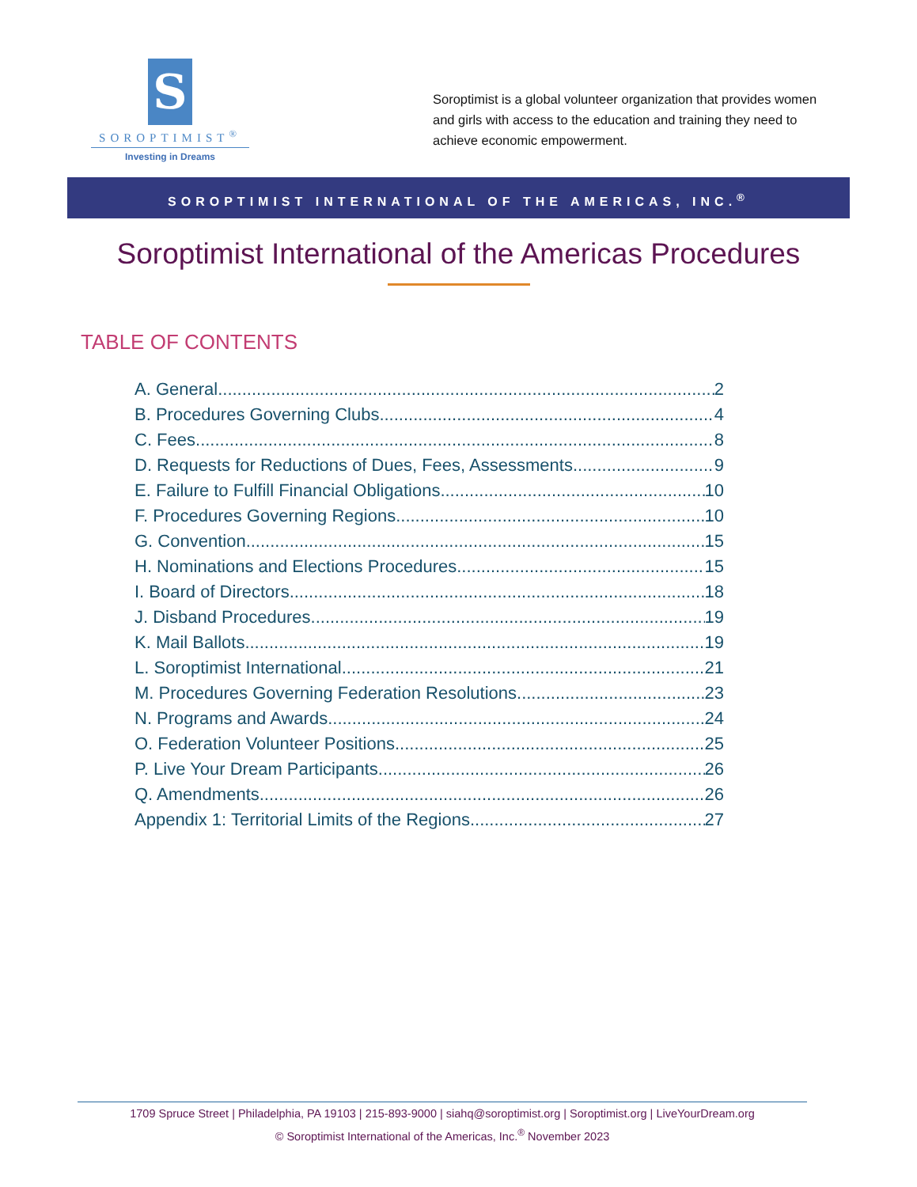S
SOROPTIMIST<sup>®</sup>
Investing in Dreams
Soroptimist is a global volunteer organization that provides women and girls with access to the education and training they need to achieve economic empowerment.
SOROPTIMIST INTERNATIONAL OF THE AMERICAS, INC.<sup>®</sup>
Soroptimist International of the Americas Procedures
TABLE OF CONTENTS
A. General 2
B. Procedures Governing Clubs 4
C. Fees 8
D. Requests for Reductions of Dues, Fees, Assessments 9
E. Failure to Fulfill Financial Obligations 10
F. Procedures Governing Regions 10
G. Convention 15
H. Nominations and Elections Procedures 15
I. Board of Directors 18
J. Disband Procedures 19
K. Mail Ballots 19
L. Soroptimist International 21
M. Procedures Governing Federation Resolutions 23
N. Programs and Awards 24
O. Federation Volunteer Positions 25
P. Live Your Dream Participants 26
Q. Amendments 26
Appendix 1: Territorial Limits of the Regions 27
1709 Spruce Street | Philadelphia, PA 19103 | 215-893-9000 | siahq@soroptimist.org | Soroptimist.org | LiveYourDream.org
© Soroptimist International of the Americas, Inc.<sup>®</sup> November 2023